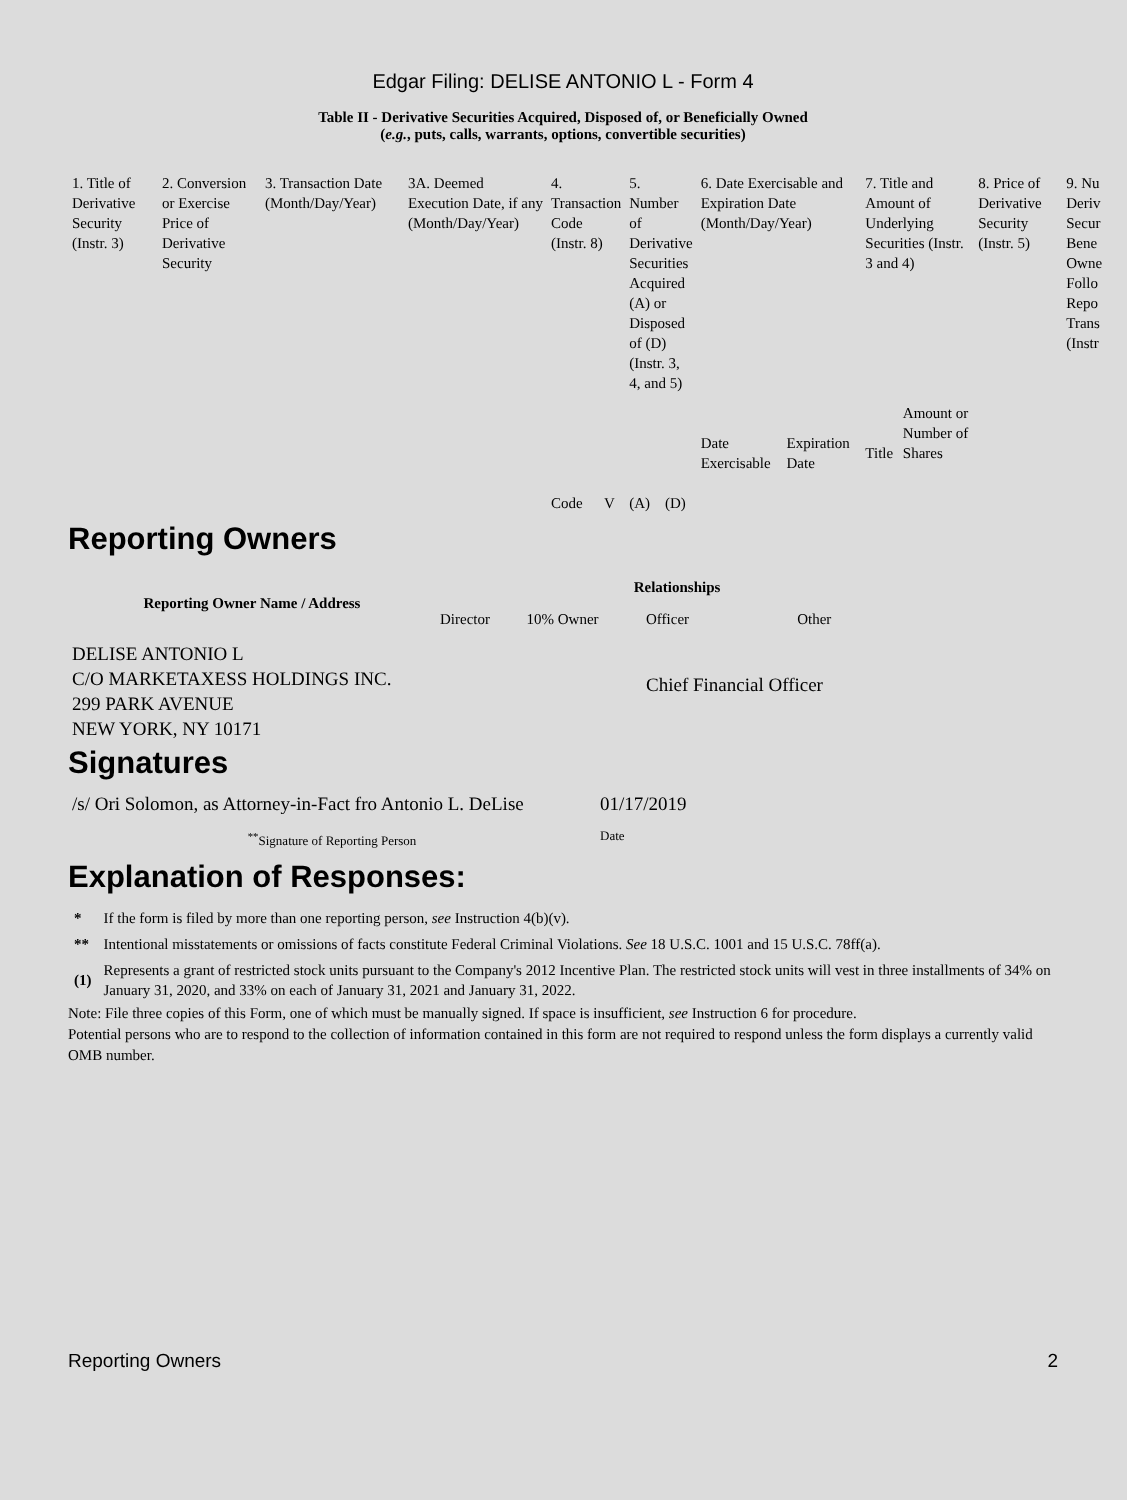Edgar Filing: DELISE ANTONIO L - Form 4
Table II - Derivative Securities Acquired, Disposed of, or Beneficially Owned
(e.g., puts, calls, warrants, options, convertible securities)
| 1. Title of Derivative Security (Instr. 3) | 2. Conversion or Exercise Price of Derivative Security | 3. Transaction Date (Month/Day/Year) | 3A. Deemed Execution Date, if any (Month/Day/Year) | 4. Transaction Code (Instr. 8) | | 5. Number of Derivative Securities Acquired (A) or Disposed of (D) (Instr. 3, 4, and 5) | | 6. Date Exercisable and Expiration Date (Month/Day/Year) | | 7. Title and Amount of Underlying Securities (Instr. 3 and 4) | | 8. Price of Derivative Security (Instr. 5) | 9. Nu Deriv Secur Bene Owne Follo Repo Trans (Instr |
| | | | | Code | V | (A) | (D) | Date Exercisable | Expiration Date | Title | Amount or Number of Shares | | |
Reporting Owners
| Reporting Owner Name / Address | Relationships | | | |
| --- | --- | --- | --- | --- |
| | Director | 10% Owner | Officer | Other |
| DELISE ANTONIO L C/O MARKETAXESS HOLDINGS INC. 299 PARK AVENUE NEW YORK, NY 10171 | | | Chief Financial Officer | |
Signatures
| /s/ Ori Solomon, as Attorney-in-Fact fro Antonio L. DeLise | 01/17/2019 |
| <sup>**</sup> Signature of Reporting Person | Date |
Explanation of Responses:
| * | If the form is filed by more than one reporting person, see Instruction 4(b)(v). |
| ** | Intentional misstatements or omissions of facts constitute Federal Criminal Violations. See 18 U.S.C. 1001 and 15 U.S.C. 78ff(a). |
| (1) | Represents a grant of restricted stock units pursuant to the Company's 2012 Incentive Plan. The restricted stock units will vest in three installments of 34% on January 31, 2020, and 33% on each of January 31, 2021 and January 31, 2022. |
Note: File three copies of this Form, one of which must be manually signed. If space is insufficient, see Instruction 6 for procedure.
Potential persons who are to respond to the collection of information contained in this form are not required to respond unless the form displays a currently valid OMB number.
Reporting Owners 2